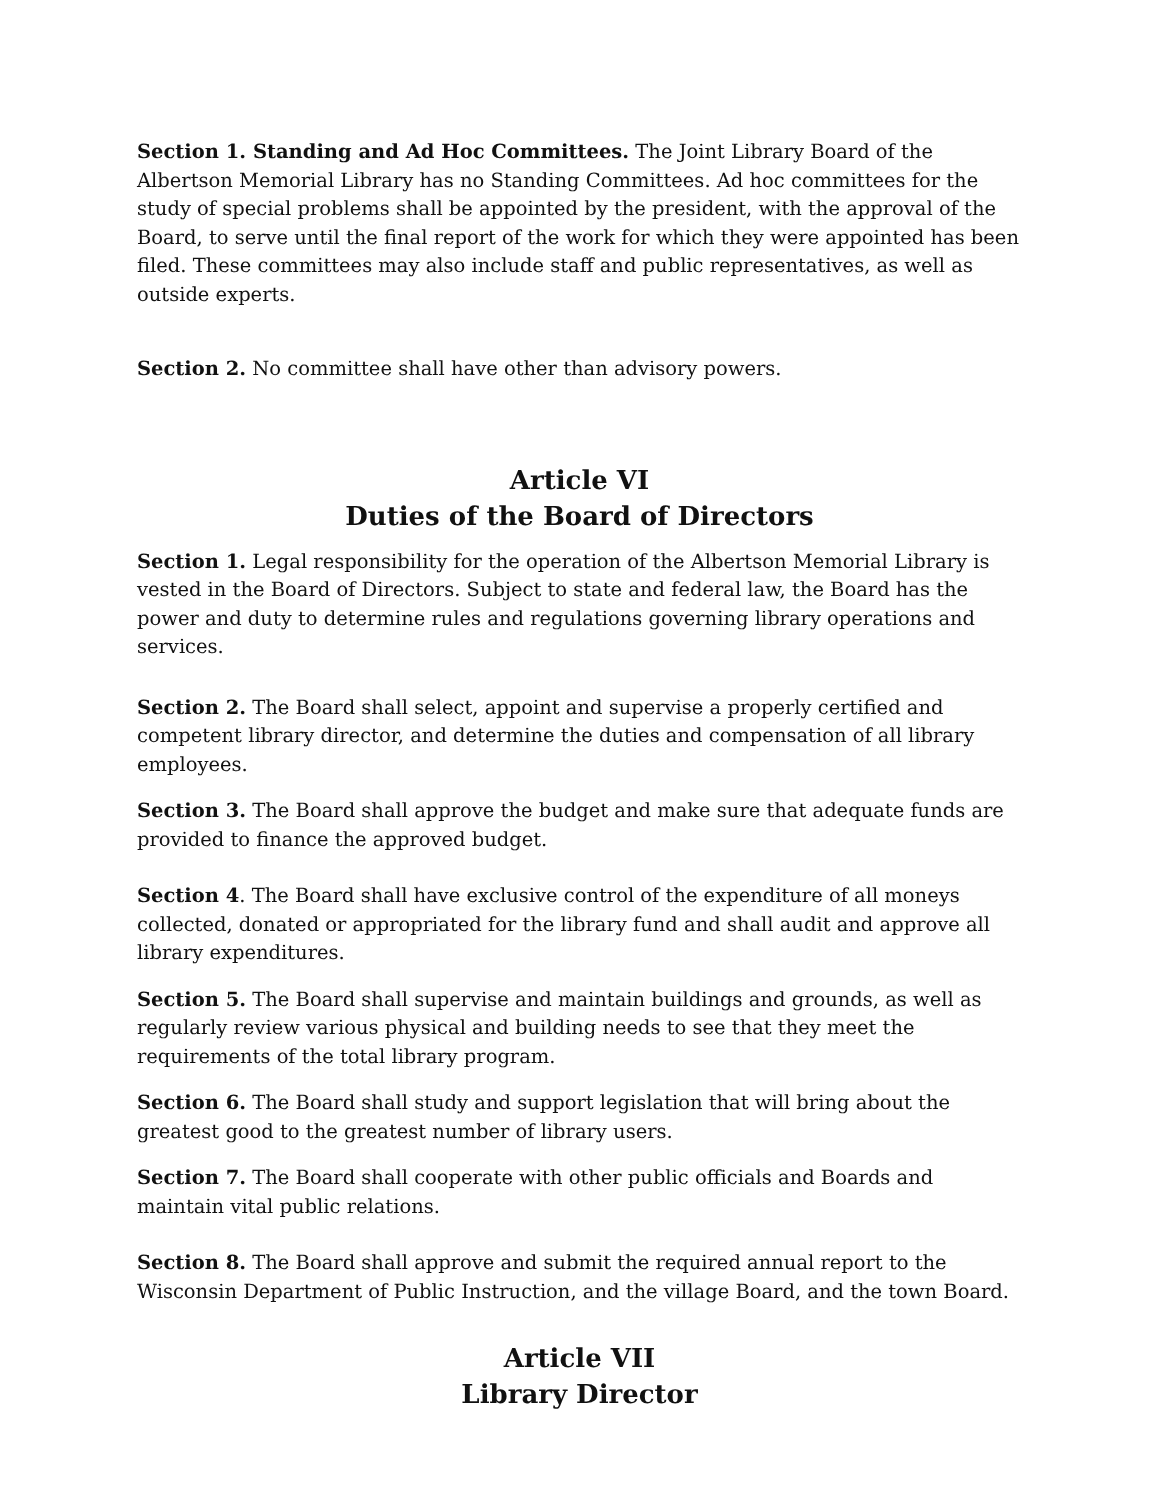Section 1. Standing and Ad Hoc Committees. The Joint Library Board of the Albertson Memorial Library has no Standing Committees. Ad hoc committees for the study of special problems shall be appointed by the president, with the approval of the Board, to serve until the final report of the work for which they were appointed has been filed. These committees may also include staff and public representatives, as well as outside experts.
Section 2. No committee shall have other than advisory powers.
Article VI
Duties of the Board of Directors
Section 1. Legal responsibility for the operation of the Albertson Memorial Library is vested in the Board of Directors. Subject to state and federal law, the Board has the power and duty to determine rules and regulations governing library operations and services.
Section 2. The Board shall select, appoint and supervise a properly certified and competent library director, and determine the duties and compensation of all library employees.
Section 3. The Board shall approve the budget and make sure that adequate funds are provided to finance the approved budget.
Section 4. The Board shall have exclusive control of the expenditure of all moneys collected, donated or appropriated for the library fund and shall audit and approve all library expenditures.
Section 5. The Board shall supervise and maintain buildings and grounds, as well as regularly review various physical and building needs to see that they meet the requirements of the total library program.
Section 6. The Board shall study and support legislation that will bring about the greatest good to the greatest number of library users.
Section 7. The Board shall cooperate with other public officials and Boards and maintain vital public relations.
Section 8. The Board shall approve and submit the required annual report to the Wisconsin Department of Public Instruction, and the village Board, and the town Board.
Article VII
Library Director